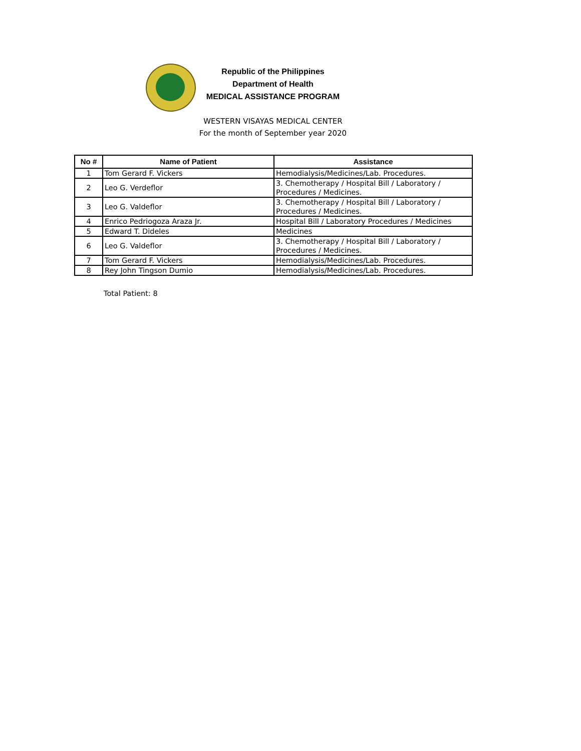Republic of the Philippines
Department of Health
MEDICAL ASSISTANCE PROGRAM
WESTERN VISAYAS MEDICAL CENTER
For the month of September year 2020
| No # | Name of Patient | Assistance |
| --- | --- | --- |
| 1 | Tom Gerard F. Vickers | Hemodialysis/Medicines/Lab. Procedures. |
| 2 | Leo G. Verdeflor | 3. Chemotherapy / Hospital Bill / Laboratory / Procedures / Medicines. |
| 3 | Leo G. Valdeflor | 3. Chemotherapy / Hospital Bill / Laboratory / Procedures / Medicines. |
| 4 | Enrico Pedriogoza Araza Jr. | Hospital Bill / Laboratory Procedures / Medicines |
| 5 | Edward T. Dideles | Medicines |
| 6 | Leo G. Valdeflor | 3. Chemotherapy / Hospital Bill / Laboratory / Procedures / Medicines. |
| 7 | Tom Gerard F. Vickers | Hemodialysis/Medicines/Lab. Procedures. |
| 8 | Rey John Tingson Dumio | Hemodialysis/Medicines/Lab. Procedures. |
Total Patient: 8